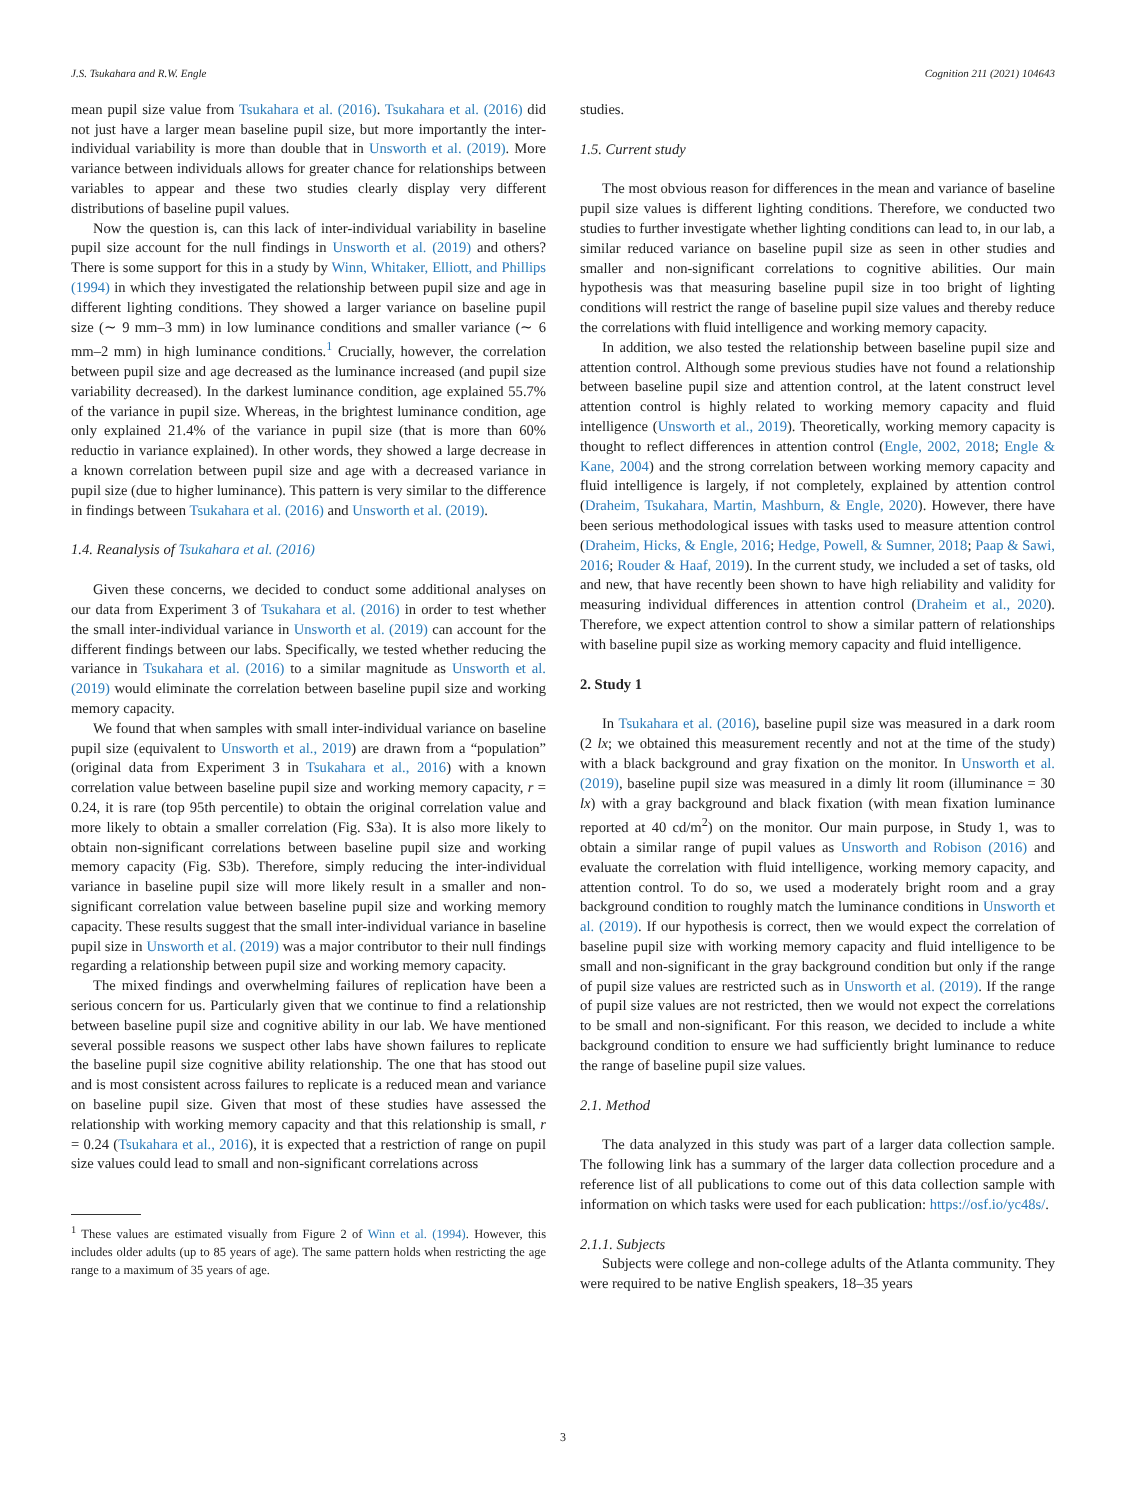J.S. Tsukahara and R.W. Engle Cognition 211 (2021) 104643
mean pupil size value from Tsukahara et al. (2016). Tsukahara et al. (2016) did not just have a larger mean baseline pupil size, but more importantly the inter-individual variability is more than double that in Unsworth et al. (2019). More variance between individuals allows for greater chance for relationships between variables to appear and these two studies clearly display very different distributions of baseline pupil values.
Now the question is, can this lack of inter-individual variability in baseline pupil size account for the null findings in Unsworth et al. (2019) and others? There is some support for this in a study by Winn, Whitaker, Elliott, and Phillips (1994) in which they investigated the relationship between pupil size and age in different lighting conditions. They showed a larger variance on baseline pupil size (∼ 9 mm–3 mm) in low luminance conditions and smaller variance (∼ 6 mm–2 mm) in high luminance conditions.<sup>1</sup> Crucially, however, the correlation between pupil size and age decreased as the luminance increased (and pupil size variability decreased). In the darkest luminance condition, age explained 55.7% of the variance in pupil size. Whereas, in the brightest luminance condition, age only explained 21.4% of the variance in pupil size (that is more than 60% reductio in variance explained). In other words, they showed a large decrease in a known correlation between pupil size and age with a decreased variance in pupil size (due to higher luminance). This pattern is very similar to the difference in findings between Tsukahara et al. (2016) and Unsworth et al. (2019).
1.4. Reanalysis of Tsukahara et al. (2016)
Given these concerns, we decided to conduct some additional analyses on our data from Experiment 3 of Tsukahara et al. (2016) in order to test whether the small inter-individual variance in Unsworth et al. (2019) can account for the different findings between our labs. Specifically, we tested whether reducing the variance in Tsukahara et al. (2016) to a similar magnitude as Unsworth et al. (2019) would eliminate the correlation between baseline pupil size and working memory capacity.
We found that when samples with small inter-individual variance on baseline pupil size (equivalent to Unsworth et al., 2019) are drawn from a “population” (original data from Experiment 3 in Tsukahara et al., 2016) with a known correlation value between baseline pupil size and working memory capacity, r = 0.24, it is rare (top 95th percentile) to obtain the original correlation value and more likely to obtain a smaller correlation (Fig. S3a). It is also more likely to obtain non-significant correlations between baseline pupil size and working memory capacity (Fig. S3b). Therefore, simply reducing the inter-individual variance in baseline pupil size will more likely result in a smaller and non-significant correlation value between baseline pupil size and working memory capacity. These results suggest that the small inter-individual variance in baseline pupil size in Unsworth et al. (2019) was a major contributor to their null findings regarding a relationship between pupil size and working memory capacity.
The mixed findings and overwhelming failures of replication have been a serious concern for us. Particularly given that we continue to find a relationship between baseline pupil size and cognitive ability in our lab. We have mentioned several possible reasons we suspect other labs have shown failures to replicate the baseline pupil size cognitive ability relationship. The one that has stood out and is most consistent across failures to replicate is a reduced mean and variance on baseline pupil size. Given that most of these studies have assessed the relationship with working memory capacity and that this relationship is small, r = 0.24 (Tsukahara et al., 2016), it is expected that a restriction of range on pupil size values could lead to small and non-significant correlations across
<sup>1</sup> These values are estimated visually from Figure 2 of Winn et al. (1994). However, this includes older adults (up to 85 years of age). The same pattern holds when restricting the age range to a maximum of 35 years of age.
studies.
1.5. Current study
The most obvious reason for differences in the mean and variance of baseline pupil size values is different lighting conditions. Therefore, we conducted two studies to further investigate whether lighting conditions can lead to, in our lab, a similar reduced variance on baseline pupil size as seen in other studies and smaller and non-significant correlations to cognitive abilities. Our main hypothesis was that measuring baseline pupil size in too bright of lighting conditions will restrict the range of baseline pupil size values and thereby reduce the correlations with fluid intelligence and working memory capacity.
In addition, we also tested the relationship between baseline pupil size and attention control. Although some previous studies have not found a relationship between baseline pupil size and attention control, at the latent construct level attention control is highly related to working memory capacity and fluid intelligence (Unsworth et al., 2019). Theoretically, working memory capacity is thought to reflect differences in attention control (Engle, 2002, 2018; Engle & Kane, 2004) and the strong correlation between working memory capacity and fluid intelligence is largely, if not completely, explained by attention control (Draheim, Tsukahara, Martin, Mashburn, & Engle, 2020). However, there have been serious methodological issues with tasks used to measure attention control (Draheim, Hicks, & Engle, 2016; Hedge, Powell, & Sumner, 2018; Paap & Sawi, 2016; Rouder & Haaf, 2019). In the current study, we included a set of tasks, old and new, that have recently been shown to have high reliability and validity for measuring individual differences in attention control (Draheim et al., 2020). Therefore, we expect attention control to show a similar pattern of relationships with baseline pupil size as working memory capacity and fluid intelligence.
2. Study 1
In Tsukahara et al. (2016), baseline pupil size was measured in a dark room (2 lx; we obtained this measurement recently and not at the time of the study) with a black background and gray fixation on the monitor. In Unsworth et al. (2019), baseline pupil size was measured in a dimly lit room (illuminance = 30 lx) with a gray background and black fixation (with mean fixation luminance reported at 40 cd/m<sup>2</sup>) on the monitor. Our main purpose, in Study 1, was to obtain a similar range of pupil values as Unsworth and Robison (2016) and evaluate the correlation with fluid intelligence, working memory capacity, and attention control. To do so, we used a moderately bright room and a gray background condition to roughly match the luminance conditions in Unsworth et al. (2019). If our hypothesis is correct, then we would expect the correlation of baseline pupil size with working memory capacity and fluid intelligence to be small and non-significant in the gray background condition but only if the range of pupil size values are restricted such as in Unsworth et al. (2019). If the range of pupil size values are not restricted, then we would not expect the correlations to be small and non-significant. For this reason, we decided to include a white background condition to ensure we had sufficiently bright luminance to reduce the range of baseline pupil size values.
2.1. Method
The data analyzed in this study was part of a larger data collection sample. The following link has a summary of the larger data collection procedure and a reference list of all publications to come out of this data collection sample with information on which tasks were used for each publication: https://osf.io/yc48s/.
2.1.1. Subjects
Subjects were college and non-college adults of the Atlanta community. They were required to be native English speakers, 18–35 years
3